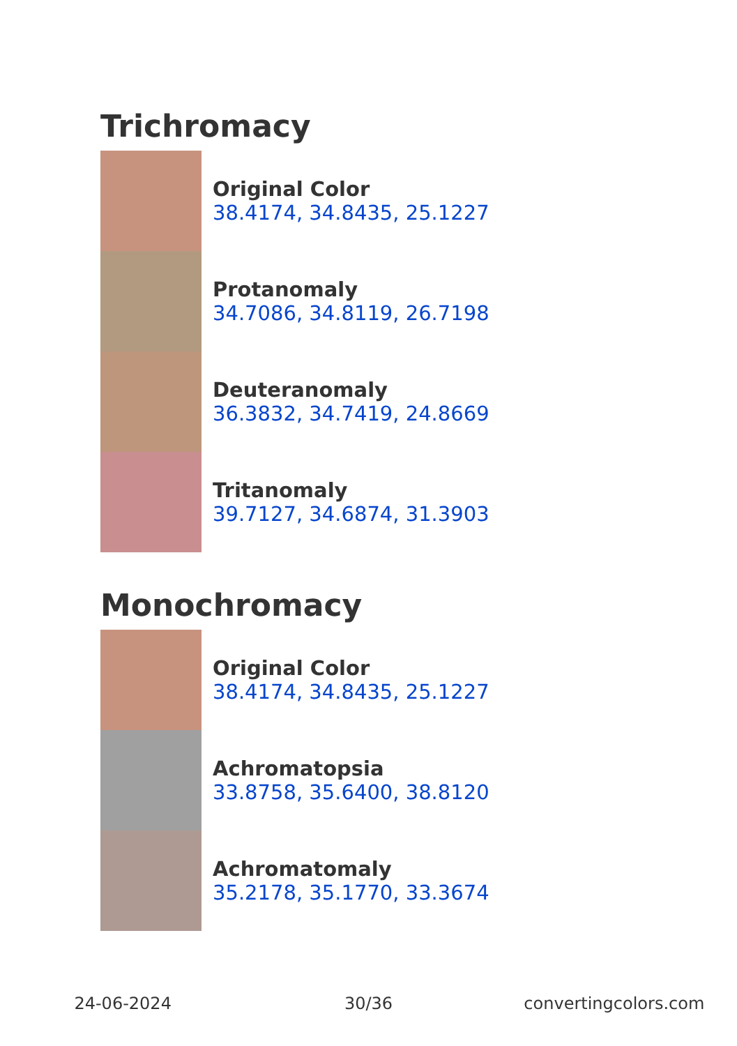Trichromacy
Original Color
38.4174, 34.8435, 25.1227
Protanomaly
34.7086, 34.8119, 26.7198
Deuteranomaly
36.3832, 34.7419, 24.8669
Tritanomaly
39.7127, 34.6874, 31.3903
Monochromacy
Original Color
38.4174, 34.8435, 25.1227
Achromatopsia
33.8758, 35.6400, 38.8120
Achromatomaly
35.2178, 35.1770, 33.3674
24-06-2024 30/36 convertingcolors.com